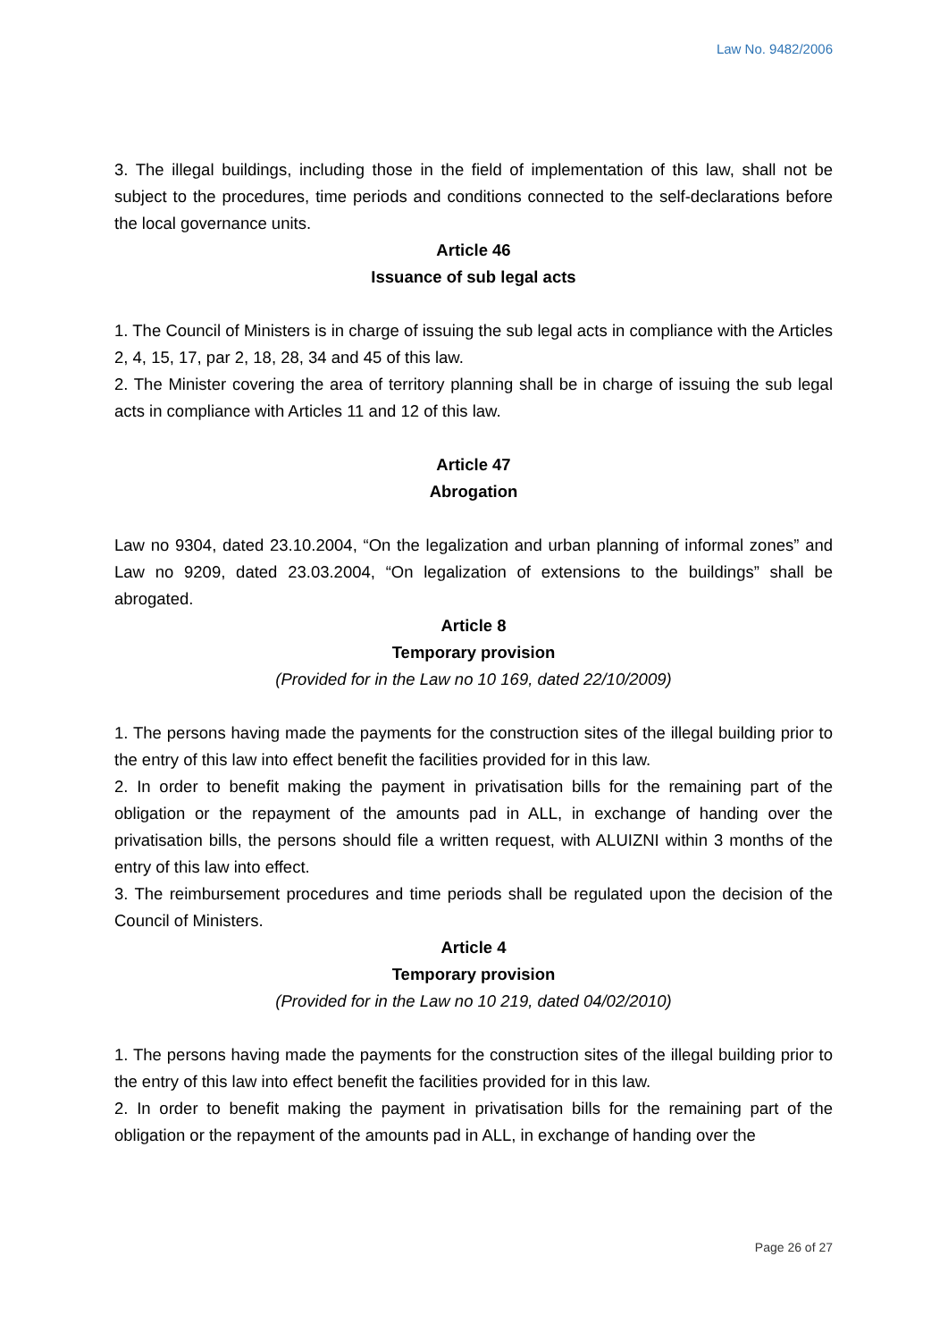Law No. 9482/2006
3. The illegal buildings, including those in the field of implementation of this law, shall not be subject to the procedures, time periods and conditions connected to the self-declarations before the local governance units.
Article 46
Issuance of sub legal acts
1. The Council of Ministers is in charge of issuing the sub legal acts in compliance with the Articles 2, 4, 15, 17, par 2, 18, 28, 34 and 45 of this law.
2. The Minister covering the area of territory planning shall be in charge of issuing the sub legal acts in compliance with Articles 11 and 12 of this law.
Article 47
Abrogation
Law no 9304, dated 23.10.2004, “On the legalization and urban planning of informal zones” and Law no 9209, dated 23.03.2004, “On legalization of extensions to the buildings” shall be abrogated.
Article 8
Temporary provision
(Provided for in the Law no 10 169, dated 22/10/2009)
1. The persons having made the payments for the construction sites of the illegal building prior to the entry of this law into effect benefit the facilities provided for in this law.
2. In order to benefit making the payment in privatisation bills for the remaining part of the obligation or the repayment of the amounts pad in ALL, in exchange of handing over the privatisation bills, the persons should file a written request, with ALUIZNI within 3 months of the entry of this law into effect.
3. The reimbursement procedures and time periods shall be regulated upon the decision of the Council of Ministers.
Article 4
Temporary provision
(Provided for in the Law no 10 219, dated 04/02/2010)
1. The persons having made the payments for the construction sites of the illegal building prior to the entry of this law into effect benefit the facilities provided for in this law.
2. In order to benefit making the payment in privatisation bills for the remaining part of the obligation or the repayment of the amounts pad in ALL, in exchange of handing over the
Page 26 of 27